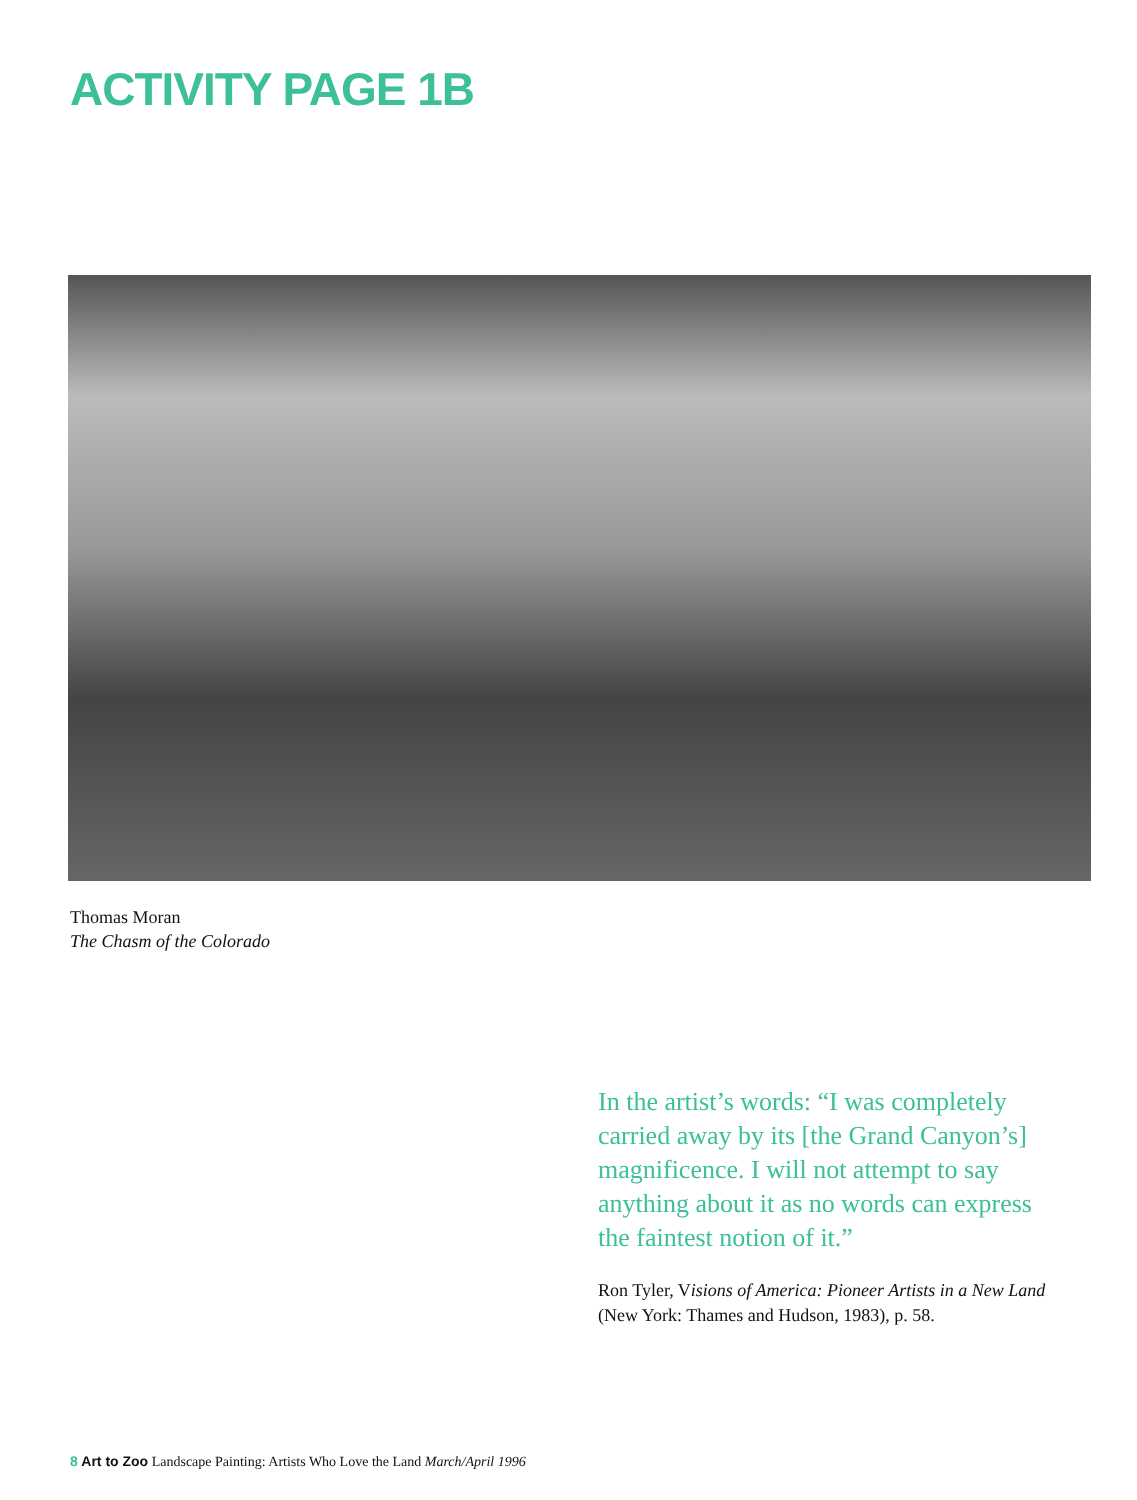ACTIVITY PAGE 1B
Thomas Moran
The Chasm of the Colorado
In the artist’s words: “I was completely carried away by its [the Grand Canyon’s] magnificence. I will not attempt to say anything about it as no words can express the faintest notion of it.”
Ron Tyler, Visions of America: Pioneer Artists in a New Land (New York: Thames and Hudson, 1983), p. 58.
8 Art to Zoo Landscape Painting: Artists Who Love the Land March/April 1996